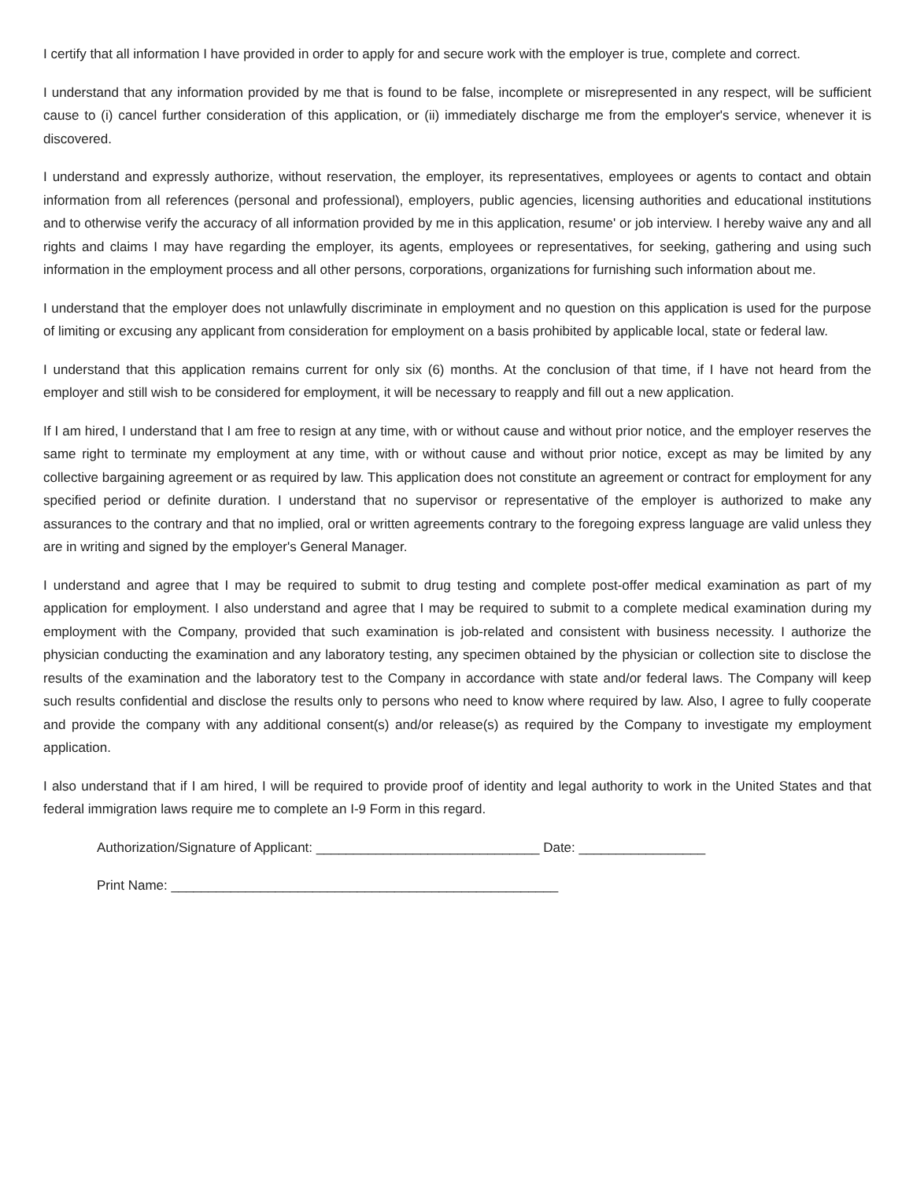I certify that all information I have provided in order to apply for and secure work with the employer is true, complete and correct.
I understand that any information provided by me that is found to be false, incomplete or misrepresented in any respect, will be sufficient cause to (i) cancel further consideration of this application, or (ii) immediately discharge me from the employer's service, whenever it is discovered.
I understand and expressly authorize, without reservation, the employer, its representatives, employees or agents to contact and obtain information from all references (personal and professional), employers, public agencies, licensing authorities and educational institutions and to otherwise verify the accuracy of all information provided by me in this application, resume' or job interview. I hereby waive any and all rights and claims I may have regarding the employer, its agents, employees or representatives, for seeking, gathering and using such information in the employment process and all other persons, corporations, organizations for furnishing such information about me.
I understand that the employer does not unlawfully discriminate in employment and no question on this application is used for the purpose of limiting or excusing any applicant from consideration for employment on a basis prohibited by applicable local, state or federal law.
I understand that this application remains current for only six (6) months. At the conclusion of that time, if I have not heard from the employer and still wish to be considered for employment, it will be necessary to reapply and fill out a new application.
If I am hired, I understand that I am free to resign at any time, with or without cause and without prior notice, and the employer reserves the same right to terminate my employment at any time, with or without cause and without prior notice, except as may be limited by any collective bargaining agreement or as required by law. This application does not constitute an agreement or contract for employment for any specified period or definite duration. I understand that no supervisor or representative of the employer is authorized to make any assurances to the contrary and that no implied, oral or written agreements contrary to the foregoing express language are valid unless they are in writing and signed by the employer's General Manager.
I understand and agree that I may be required to submit to drug testing and complete post-offer medical examination as part of my application for employment. I also understand and agree that I may be required to submit to a complete medical examination during my employment with the Company, provided that such examination is job-related and consistent with business necessity. I authorize the physician conducting the examination and any laboratory testing, any specimen obtained by the physician or collection site to disclose the results of the examination and the laboratory test to the Company in accordance with state and/or federal laws. The Company will keep such results confidential and disclose the results only to persons who need to know where required by law. Also, I agree to fully cooperate and provide the company with any additional consent(s) and/or release(s) as required by the Company to investigate my employment application.
I also understand that if I am hired, I will be required to provide proof of identity and legal authority to work in the United States and that federal immigration laws require me to complete an I-9 Form in this regard.
Authorization/Signature of Applicant: ______________________________ Date: _________________
Print Name: ____________________________________________________